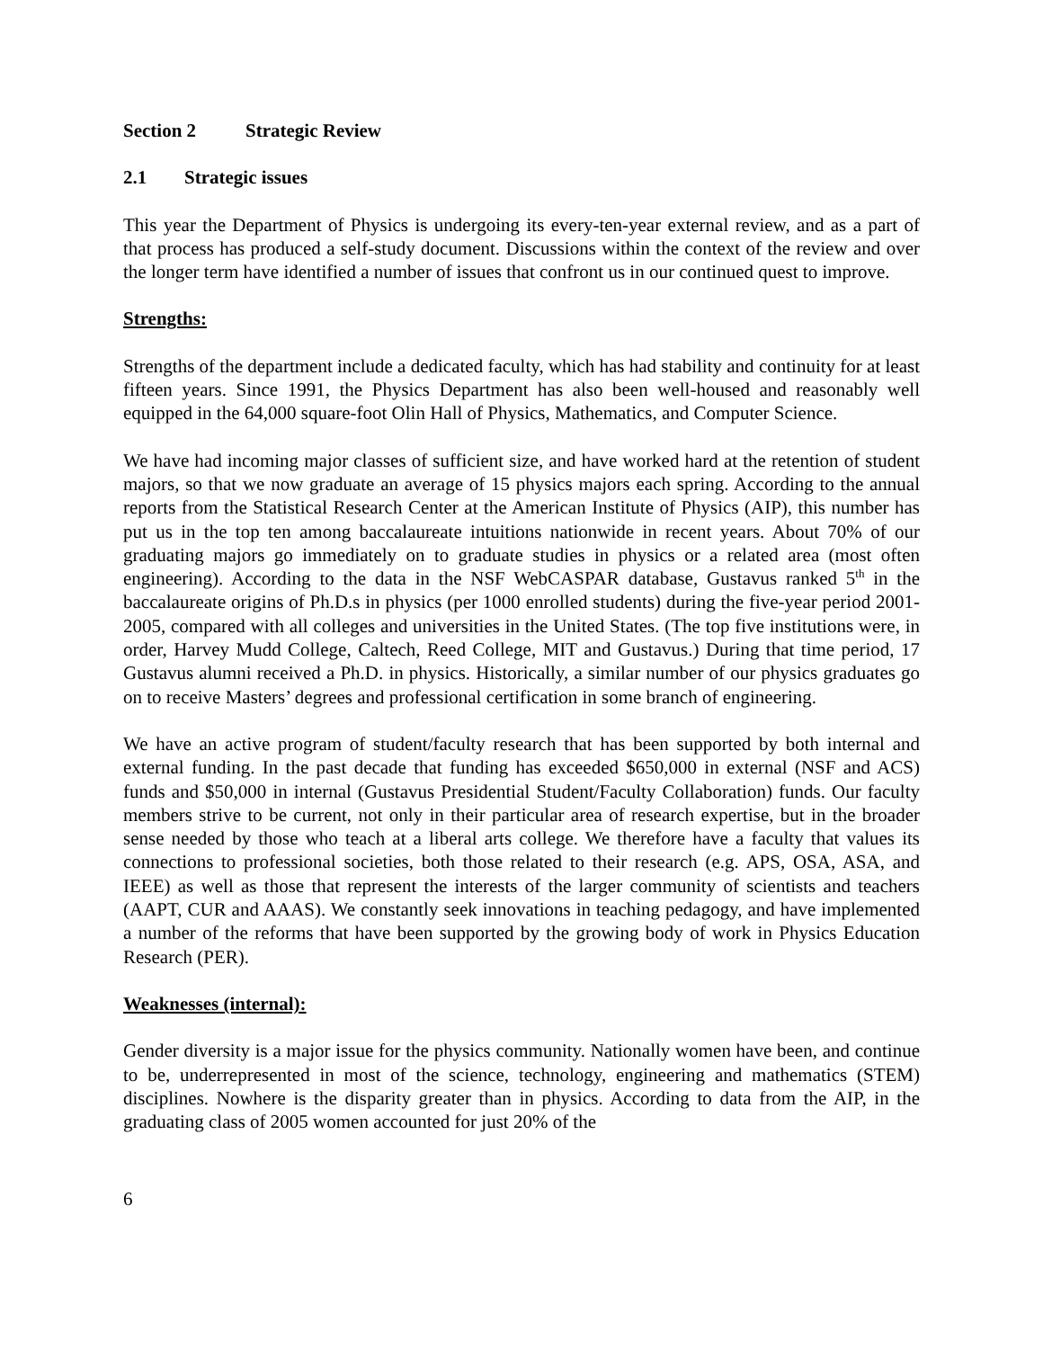Section 2 Strategic Review
2.1 Strategic issues
This year the Department of Physics is undergoing its every-ten-year external review, and as a part of that process has produced a self-study document. Discussions within the context of the review and over the longer term have identified a number of issues that confront us in our continued quest to improve.
Strengths:
Strengths of the department include a dedicated faculty, which has had stability and continuity for at least fifteen years. Since 1991, the Physics Department has also been well-housed and reasonably well equipped in the 64,000 square-foot Olin Hall of Physics, Mathematics, and Computer Science.
We have had incoming major classes of sufficient size, and have worked hard at the retention of student majors, so that we now graduate an average of 15 physics majors each spring. According to the annual reports from the Statistical Research Center at the American Institute of Physics (AIP), this number has put us in the top ten among baccalaureate intuitions nationwide in recent years. About 70% of our graduating majors go immediately on to graduate studies in physics or a related area (most often engineering). According to the data in the NSF WebCASPAR database, Gustavus ranked 5<sup>th</sup> in the baccalaureate origins of Ph.D.s in physics (per 1000 enrolled students) during the five-year period 2001-2005, compared with all colleges and universities in the United States. (The top five institutions were, in order, Harvey Mudd College, Caltech, Reed College, MIT and Gustavus.) During that time period, 17 Gustavus alumni received a Ph.D. in physics. Historically, a similar number of our physics graduates go on to receive Masters’ degrees and professional certification in some branch of engineering.
We have an active program of student/faculty research that has been supported by both internal and external funding. In the past decade that funding has exceeded $650,000 in external (NSF and ACS) funds and $50,000 in internal (Gustavus Presidential Student/Faculty Collaboration) funds. Our faculty members strive to be current, not only in their particular area of research expertise, but in the broader sense needed by those who teach at a liberal arts college. We therefore have a faculty that values its connections to professional societies, both those related to their research (e.g. APS, OSA, ASA, and IEEE) as well as those that represent the interests of the larger community of scientists and teachers (AAPT, CUR and AAAS). We constantly seek innovations in teaching pedagogy, and have implemented a number of the reforms that have been supported by the growing body of work in Physics Education Research (PER).
Weaknesses (internal):
Gender diversity is a major issue for the physics community. Nationally women have been, and continue to be, underrepresented in most of the science, technology, engineering and mathematics (STEM) disciplines. Nowhere is the disparity greater than in physics. According to data from the AIP, in the graduating class of 2005 women accounted for just 20% of the
6